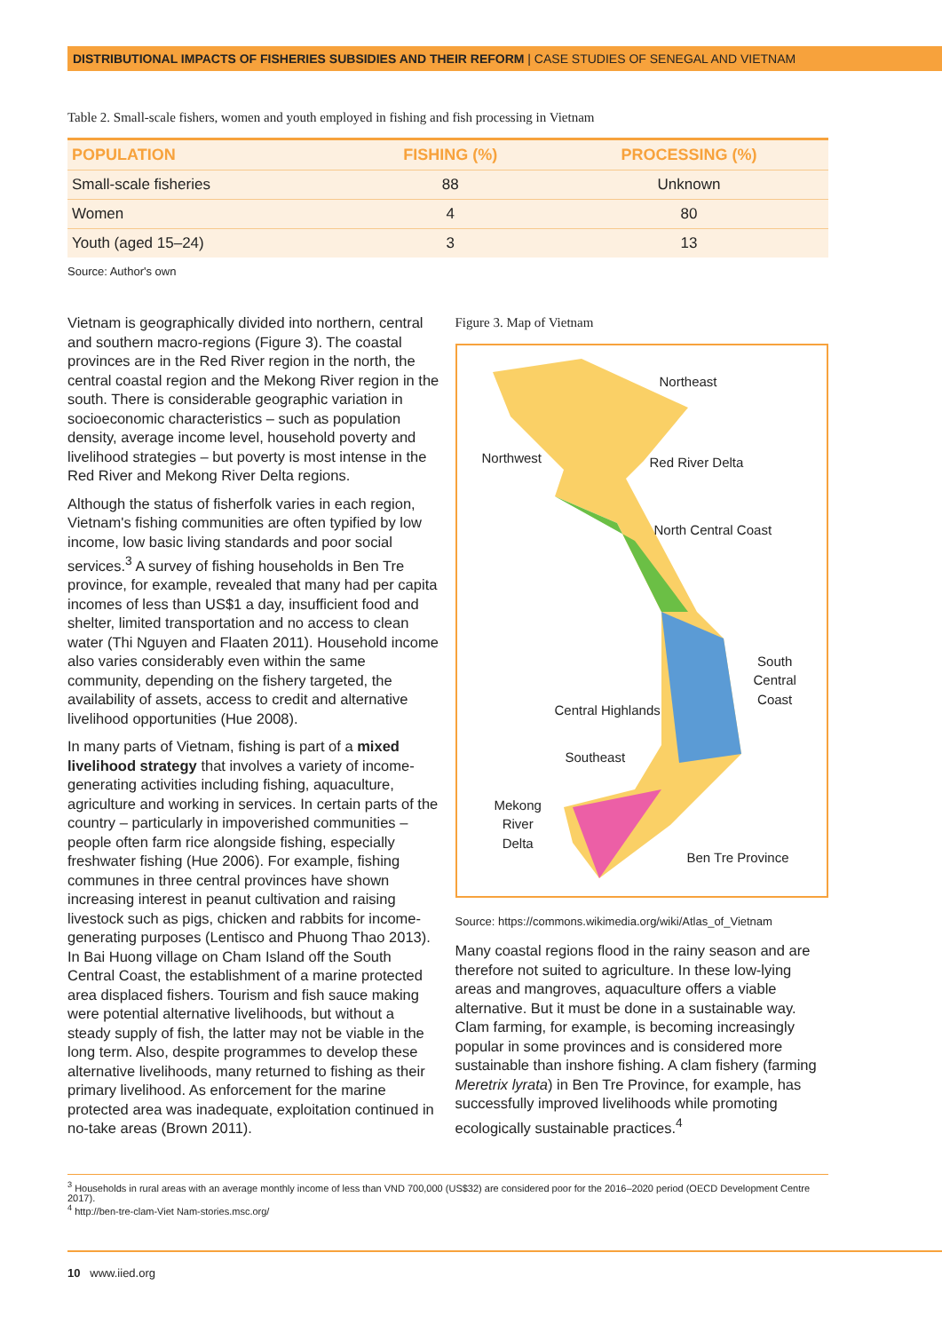DISTRIBUTIONAL IMPACTS OF FISHERIES SUBSIDIES AND THEIR REFORM | CASE STUDIES OF SENEGAL AND VIETNAM
Table 2. Small-scale fishers, women and youth employed in fishing and fish processing in Vietnam
| POPULATION | FISHING (%) | PROCESSING (%) |
| --- | --- | --- |
| Small-scale fisheries | 88 | Unknown |
| Women | 4 | 80 |
| Youth (aged 15–24) | 3 | 13 |
Source: Author's own
Vietnam is geographically divided into northern, central and southern macro-regions (Figure 3). The coastal provinces are in the Red River region in the north, the central coastal region and the Mekong River region in the south. There is considerable geographic variation in socioeconomic characteristics – such as population density, average income level, household poverty and livelihood strategies – but poverty is most intense in the Red River and Mekong River Delta regions.
Although the status of fisherfolk varies in each region, Vietnam's fishing communities are often typified by low income, low basic living standards and poor social services.<sup>3</sup> A survey of fishing households in Ben Tre province, for example, revealed that many had per capita incomes of less than US$1 a day, insufficient food and shelter, limited transportation and no access to clean water (Thi Nguyen and Flaaten 2011). Household income also varies considerably even within the same community, depending on the fishery targeted, the availability of assets, access to credit and alternative livelihood opportunities (Hue 2008).
In many parts of Vietnam, fishing is part of a mixed livelihood strategy that involves a variety of income-generating activities including fishing, aquaculture, agriculture and working in services. In certain parts of the country – particularly in impoverished communities – people often farm rice alongside fishing, especially freshwater fishing (Hue 2006). For example, fishing communes in three central provinces have shown increasing interest in peanut cultivation and raising livestock such as pigs, chicken and rabbits for income-generating purposes (Lentisco and Phuong Thao 2013). In Bai Huong village on Cham Island off the South Central Coast, the establishment of a marine protected area displaced fishers. Tourism and fish sauce making were potential alternative livelihoods, but without a steady supply of fish, the latter may not be viable in the long term. Also, despite programmes to develop these alternative livelihoods, many returned to fishing as their primary livelihood. As enforcement for the marine protected area was inadequate, exploitation continued in no-take areas (Brown 2011).
Figure 3. Map of Vietnam
Northeast
Northwest Red River Delta
North Central Coast
South
Central
Coast
Central Highlands
Southeast
Mekong
River
Delta
Ben Tre Province
Source: https://commons.wikimedia.org/wiki/Atlas_of_Vietnam
Many coastal regions flood in the rainy season and are therefore not suited to agriculture. In these low-lying areas and mangroves, aquaculture offers a viable alternative. But it must be done in a sustainable way. Clam farming, for example, is becoming increasingly popular in some provinces and is considered more sustainable than inshore fishing. A clam fishery (farming Meretrix lyrata) in Ben Tre Province, for example, has successfully improved livelihoods while promoting ecologically sustainable practices.<sup>4</sup>
<sup>3</sup> Households in rural areas with an average monthly income of less than VND 700,000 (US$32) are considered poor for the 2016–2020 period (OECD Development Centre 2017).
<sup>4</sup> http://ben-tre-clam-Viet Nam-stories.msc.org/
10 www.iied.org